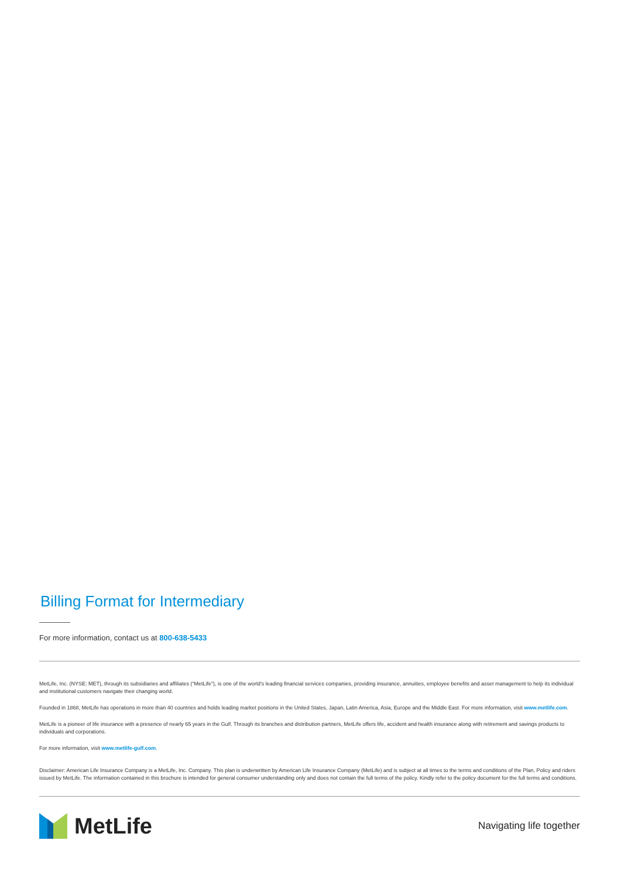Billing Format for Intermediary
For more information, contact us at 800-638-5433
MetLife, Inc. (NYSE: MET), through its subsidiaries and affiliates (“MetLife”), is one of the world’s leading financial services companies, providing insurance, annuities, employee benefits and asset management to help its individual and institutional customers navigate their changing world.
Founded in 1868, MetLife has operations in more than 40 countries and holds leading market positions in the United States, Japan, Latin America, Asia, Europe and the Middle East. For more information, visit www.metlife.com.
MetLife is a pioneer of life insurance with a presence of nearly 65 years in the Gulf. Through its branches and distribution partners, MetLife offers life, accident and health insurance along with retirement and savings products to individuals and corporations.
For more information, visit www.metlife-gulf.com.
Disclaimer: American Life Insurance Company is a MetLife, Inc. Company. This plan is underwritten by American Life Insurance Company (MetLife) and is subject at all times to the terms and conditions of the Plan, Policy and riders issued by MetLife. The information contained in this brochure is intended for general consumer understanding only and does not contain the full terms of the policy. Kindly refer to the policy document for the full terms and conditions.
MetLife
Navigating life together